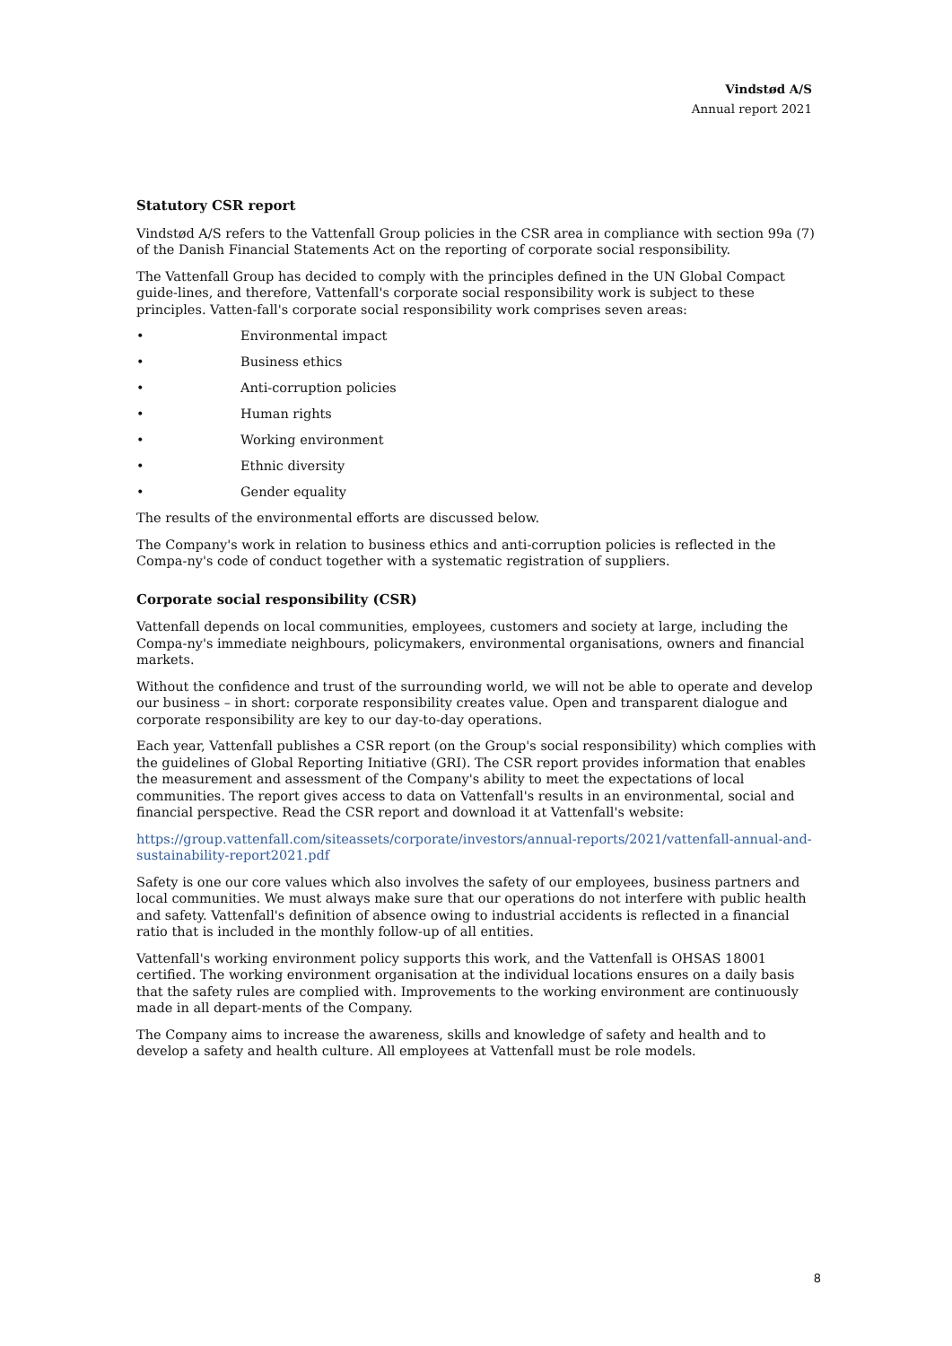Vindstød A/S
Annual report 2021
Statutory CSR report
Vindstød A/S refers to the Vattenfall Group policies in the CSR area in compliance with section 99a (7) of the Danish Financial Statements Act on the reporting of corporate social responsibility.
The Vattenfall Group has decided to comply with the principles defined in the UN Global Compact guide-lines, and therefore, Vattenfall's corporate social responsibility work is subject to these principles. Vatten-fall's corporate social responsibility work comprises seven areas:
• Environmental impact
• Business ethics
• Anti-corruption policies
• Human rights
• Working environment
• Ethnic diversity
• Gender equality
The results of the environmental efforts are discussed below.
The Company's work in relation to business ethics and anti-corruption policies is reflected in the Compa-ny's code of conduct together with a systematic registration of suppliers.
Corporate social responsibility (CSR)
Vattenfall depends on local communities, employees, customers and society at large, including the Compa-ny's immediate neighbours, policymakers, environmental organisations, owners and financial markets.
Without the confidence and trust of the surrounding world, we will not be able to operate and develop our business – in short: corporate responsibility creates value. Open and transparent dialogue and corporate responsibility are key to our day-to-day operations.
Each year, Vattenfall publishes a CSR report (on the Group's social responsibility) which complies with the guidelines of Global Reporting Initiative (GRI). The CSR report provides information that enables the measurement and assessment of the Company's ability to meet the expectations of local communities. The report gives access to data on Vattenfall's results in an environmental, social and financial perspective. Read the CSR report and download it at Vattenfall's website:
https://group.vattenfall.com/siteassets/corporate/investors/annual-reports/2021/vattenfall-annual-and-sustainability-report2021.pdf
Safety is one our core values which also involves the safety of our employees, business partners and local communities. We must always make sure that our operations do not interfere with public health and safety. Vattenfall's definition of absence owing to industrial accidents is reflected in a financial ratio that is included in the monthly follow-up of all entities.
Vattenfall's working environment policy supports this work, and the Vattenfall is OHSAS 18001 certified. The working environment organisation at the individual locations ensures on a daily basis that the safety rules are complied with. Improvements to the working environment are continuously made in all depart-ments of the Company.
The Company aims to increase the awareness, skills and knowledge of safety and health and to develop a safety and health culture. All employees at Vattenfall must be role models.
8